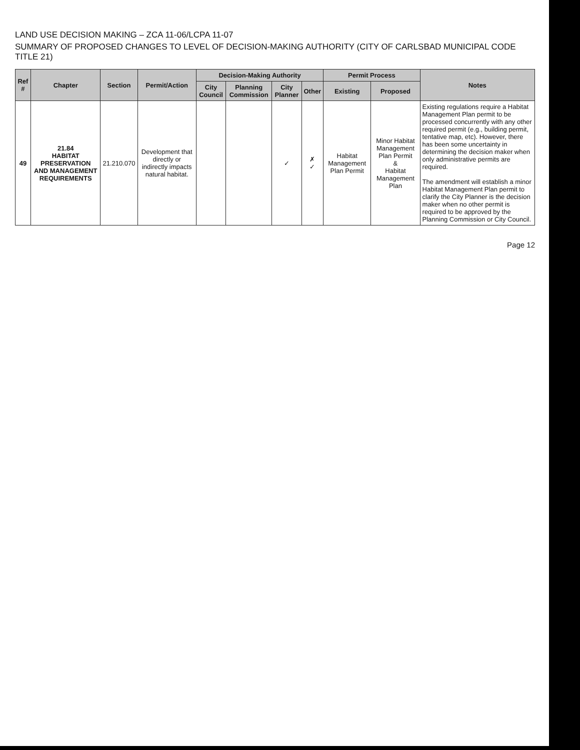LAND USE DECISION MAKING – ZCA 11-06/LCPA 11-07
SUMMARY OF PROPOSED CHANGES TO LEVEL OF DECISION-MAKING AUTHORITY (CITY OF CARLSBAD MUNICIPAL CODE TITLE 21)
| Ref # | Chapter | Section | Permit/Action | Decision-Making Authority | | | | Permit Process | | Notes |
| --- | --- | --- | --- | --- | --- | --- | --- | --- | --- | --- |
| | | | | City Council | Planning Commission | City Planner | Other | Existing | Proposed | |
| 49 | 21.84 HABITAT PRESERVATION AND MANAGEMENT REQUIREMENTS | 21.210.070 | Development that directly or indirectly impacts natural habitat. | | | ✓ | ✗ ✓ | Habitat Management Plan Permit | Minor Habitat Management Plan Permit & Habitat Management Plan | Existing regulations require a Habitat Management Plan permit to be processed concurrently with any other required permit (e.g., building permit, tentative map, etc). However, there has been some uncertainty in determining the decision maker when only administrative permits are required. The amendment will establish a minor Habitat Management Plan permit to clarify the City Planner is the decision maker when no other permit is required to be approved by the Planning Commission or City Council. |
Page 12